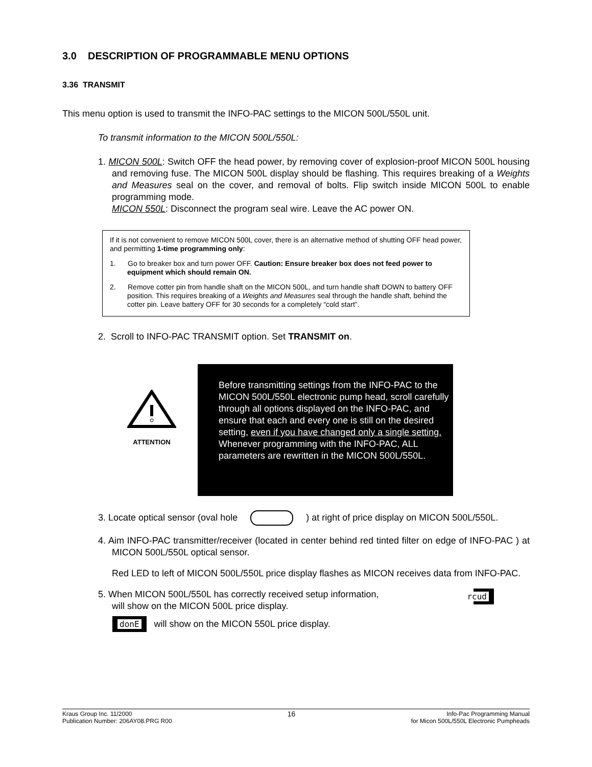3.0 DESCRIPTION OF PROGRAMMABLE MENU OPTIONS
3.36 TRANSMIT
This menu option is used to transmit the INFO-PAC settings to the MICON 500L/550L unit.
To transmit information to the MICON 500L/550L:
1. MICON 500L: Switch OFF the head power, by removing cover of explosion-proof MICON 500L housing and removing fuse. The MICON 500L display should be flashing. This requires breaking of a Weights and Measures seal on the cover, and removal of bolts. Flip switch inside MICON 500L to enable programming mode.
MICON 550L: Disconnect the program seal wire. Leave the AC power ON.
If it is not convenient to remove MICON 500L cover, there is an alternative method of shutting OFF head power, and permitting 1-time programming only:
1. Go to breaker box and turn power OFF. Caution: Ensure breaker box does not feed power to equipment which should remain ON.
2. Remove cotter pin from handle shaft on the MICON 500L, and turn handle shaft DOWN to battery OFF position. This requires breaking of a Weights and Measures seal through the handle shaft, behind the cotter pin. Leave battery OFF for 30 seconds for a completely “cold start”.
2. Scroll to INFO-PAC TRANSMIT option. Set TRANSMIT on.
ATTENTION
Before transmitting settings from the INFO-PAC to the MICON 500L/550L electronic pump head, scroll carefully through all options displayed on the INFO-PAC, and ensure that each and every one is still on the desired setting, even if you have changed only a single setting.
Whenever programming with the INFO-PAC, ALL parameters are rewritten in the MICON 500L/550L.
3. Locate optical sensor (oval hole ) at right of price display on MICON 500L/550L.
4. Aim INFO-PAC transmitter/receiver (located in center behind red tinted filter on edge of INFO-PAC ) at MICON 500L/550L optical sensor.
Red LED to left of MICON 500L/550L price display flashes as MICON receives data from INFO-PAC.
5. When MICON 500L/550L has correctly received setup information, rcud
will show on the MICON 500L price display.
donE will show on the MICON 550L price display.
Kraus Group Inc. 11/2000
Publication Number: 206AY08.PRG R00
16
Info-Pac Programming Manual
for Micon 500L/550L Electronic Pumpheads